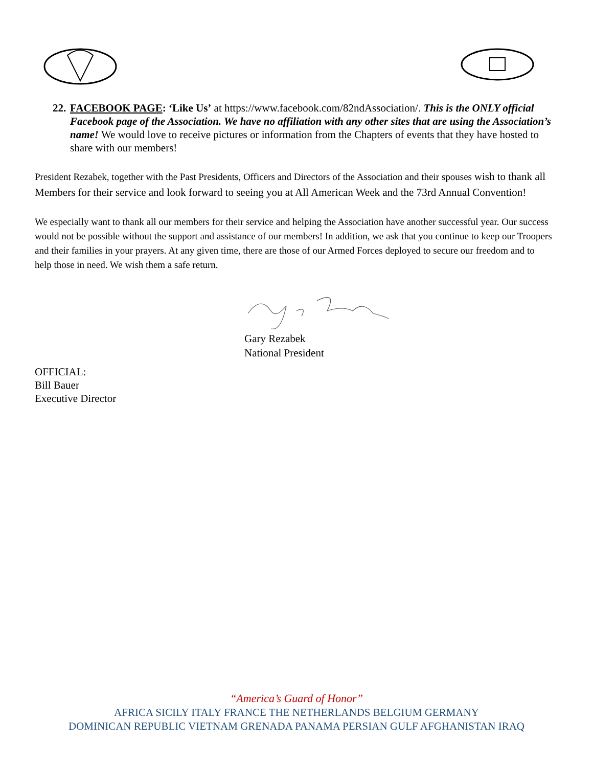22. FACEBOOK PAGE: ‘Like Us’ at https://www.facebook.com/82ndAssociation/. This is the ONLY official Facebook page of the Association. We have no affiliation with any other sites that are using the Association’s name! We would love to receive pictures or information from the Chapters of events that they have hosted to share with our members!
President Rezabek, together with the Past Presidents, Officers and Directors of the Association and their spouses wish to thank all Members for their service and look forward to seeing you at All American Week and the 73rd Annual Convention!
We especially want to thank all our members for their service and helping the Association have another successful year. Our success would not be possible without the support and assistance of our members! In addition, we ask that you continue to keep our Troopers and their families in your prayers. At any given time, there are those of our Armed Forces deployed to secure our freedom and to help those in need. We wish them a safe return.
Gary Rezabek
National President
OFFICIAL:
Bill Bauer
Executive Director
“America’s Guard of Honor”
AFRICA SICILY ITALY FRANCE THE NETHERLANDS BELGIUM GERMANY
DOMINICAN REPUBLIC VIETNAM GRENADA PANAMA PERSIAN GULF AFGHANISTAN IRAQ